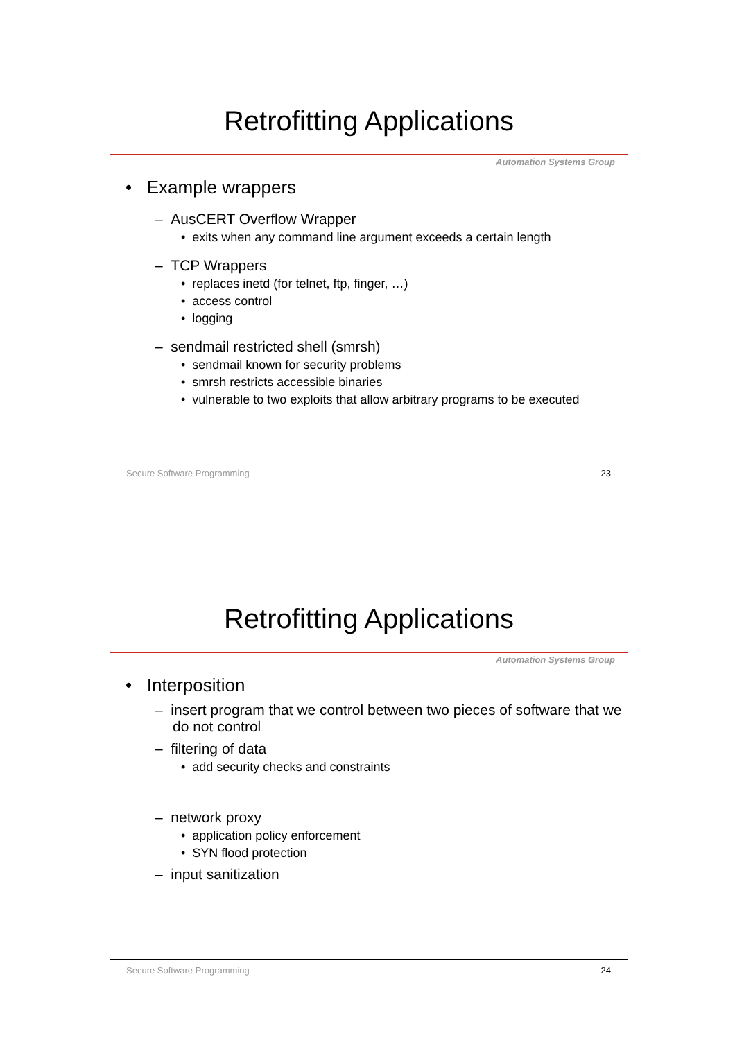Retrofitting Applications
Automation Systems Group
• Example wrappers
– AusCERT Overflow Wrapper
• exits when any command line argument exceeds a certain length
– TCP Wrappers
• replaces inetd (for telnet, ftp, finger, …)
• access control
• logging
– sendmail restricted shell (smrsh)
• sendmail known for security problems
• smrsh restricts accessible binaries
• vulnerable to two exploits that allow arbitrary programs to be executed
Secure Software Programming 23
Retrofitting Applications
Automation Systems Group
• Interposition
– insert program that we control between two pieces of software that we do not control
– filtering of data
• add security checks and constraints
– network proxy
• application policy enforcement
• SYN flood protection
– input sanitization
Secure Software Programming 24